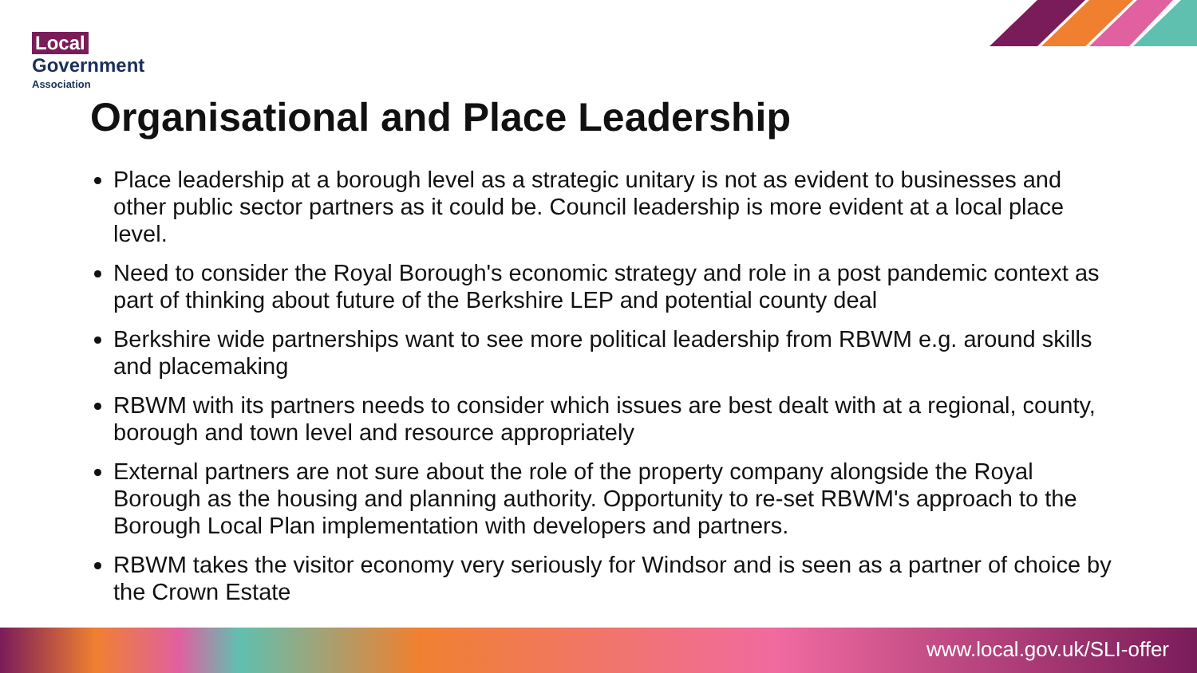Local
Government
Association
Organisational and Place Leadership
Place leadership at a borough level as a strategic unitary is not as evident to businesses and other public sector partners as it could be. Council leadership is more evident at a local place level.
Need to consider the Royal Borough's economic strategy and role in a post pandemic context as part of thinking about future of the Berkshire LEP and potential county deal
Berkshire wide partnerships want to see more political leadership from RBWM e.g. around skills and placemaking
RBWM with its partners needs to consider which issues are best dealt with at a regional, county, borough and town level and resource appropriately
External partners are not sure about the role of the property company alongside the Royal Borough as the housing and planning authority. Opportunity to re-set RBWM's approach to the Borough Local Plan implementation with developers and partners.
RBWM takes the visitor economy very seriously for Windsor and is seen as a partner of choice by the Crown Estate
www.local.gov.uk/SLI-offer